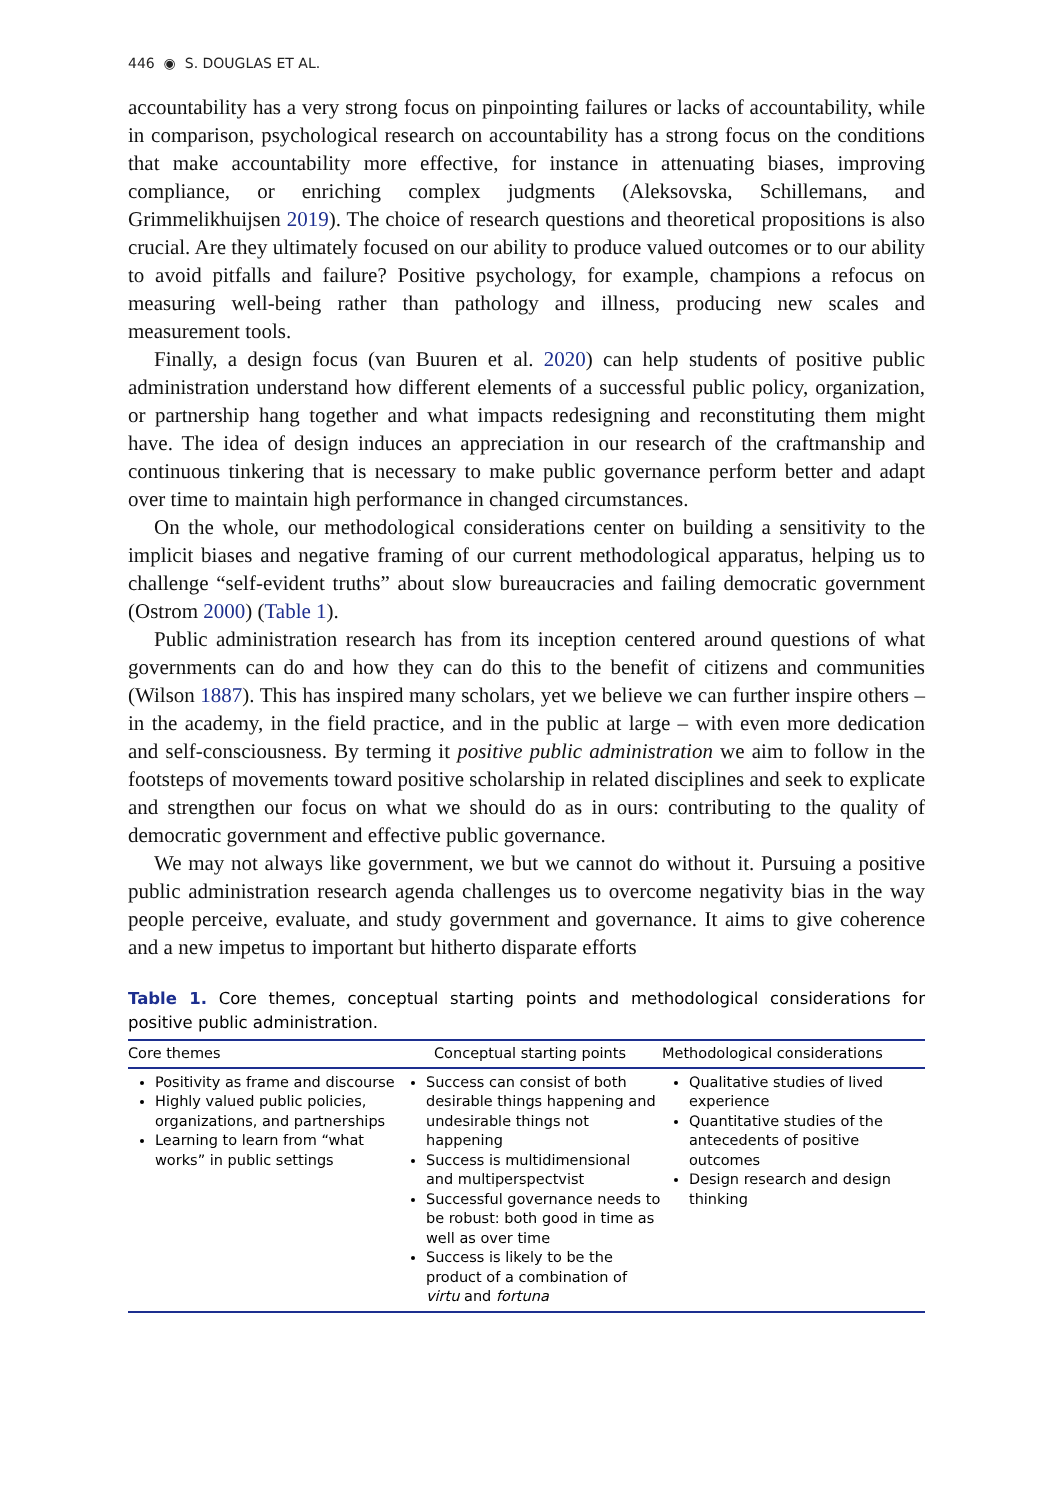446 ◉ S. DOUGLAS ET AL.
accountability has a very strong focus on pinpointing failures or lacks of accountability, while in comparison, psychological research on accountability has a strong focus on the conditions that make accountability more effective, for instance in attenuating biases, improving compliance, or enriching complex judgments (Aleksovska, Schillemans, and Grimmelikhuijsen 2019). The choice of research questions and theor­etical propositions is also crucial. Are they ultimately focused on our ability to produce valued outcomes or to our ability to avoid pitfalls and failure? Positive psychology, for example, champions a refocus on measuring well-being rather than pathology and ill­ness, producing new scales and measurement tools.
Finally, a design focus (van Buuren et al. 2020) can help students of positive public administration understand how different elements of a successful public policy, organ­ization, or partnership hang together and what impacts redesigning and reconstituting them might have. The idea of design induces an appreciation in our research of the craftmanship and continuous tinkering that is necessary to make public governance perform better and adapt over time to maintain high performance in changed circumstances.
On the whole, our methodological considerations center on building a sensitivity to the implicit biases and negative framing of our current methodological apparatus, help­ing us to challenge “self-evident truths” about slow bureaucracies and failing demo­cratic government (Ostrom 2000) (Table 1).
Public administration research has from its inception centered around questions of what governments can do and how they can do this to the benefit of citizens and com­munities (Wilson 1887). This has inspired many scholars, yet we believe we can further inspire others – in the academy, in the field practice, and in the public at large – with even more dedication and self-consciousness. By terming it positive public administra­tion we aim to follow in the footsteps of movements toward positive scholarship in related disciplines and seek to explicate and strengthen our focus on what we should do as in ours: contributing to the quality of democratic government and effective pub­lic governance.
We may not always like government, we but we cannot do without it. Pursuing a positive public administration research agenda challenges us to overcome negativity bias in the way people perceive, evaluate, and study government and governance. It aims to give coherence and a new impetus to important but hitherto disparate efforts
Table 1. Core themes, conceptual starting points and methodological considerations for positive public administration.
| Core themes | Conceptual starting points | Methodological considerations |
| --- | --- | --- |
| Positivity as frame and discourse Highly valued public policies, organizations, and partnerships Learning to learn from “what works” in public settings | Success can consist of both desirable things happening and undesirable things not happening Success is multidimensional and multiperspectvist Successful governance needs to be robust: both good in time as well as over time Success is likely to be the product of a combination of virtu and fortuna | Qualitative studies of lived experience Quantitative studies of the antecedents of positive outcomes Design research and design thinking |